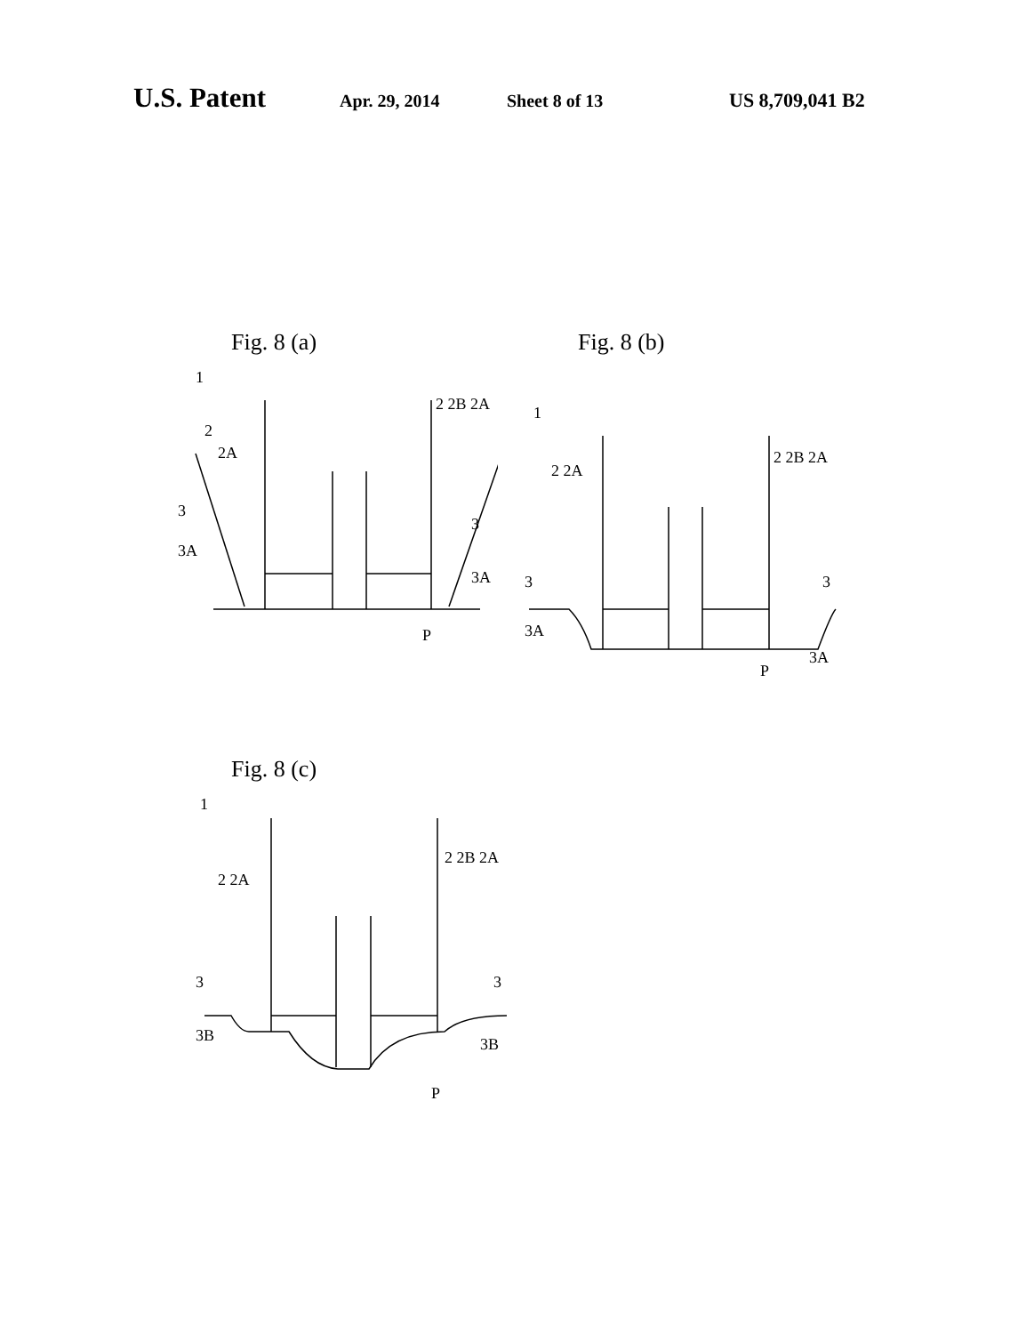U.S. Patent Apr. 29, 2014 Sheet 8 of 13 US 8,709,041 B2
Fig. 8 (a)
1
2
2 2B 2A
2A
3
3A
3
3A
P
Fig. 8 (b)
1
2 2A
2 2B 2A
3
3A
3
3A
P
Fig. 8 (c)
1
2 2A
2 2B 2A
3
3B
3
3B
P